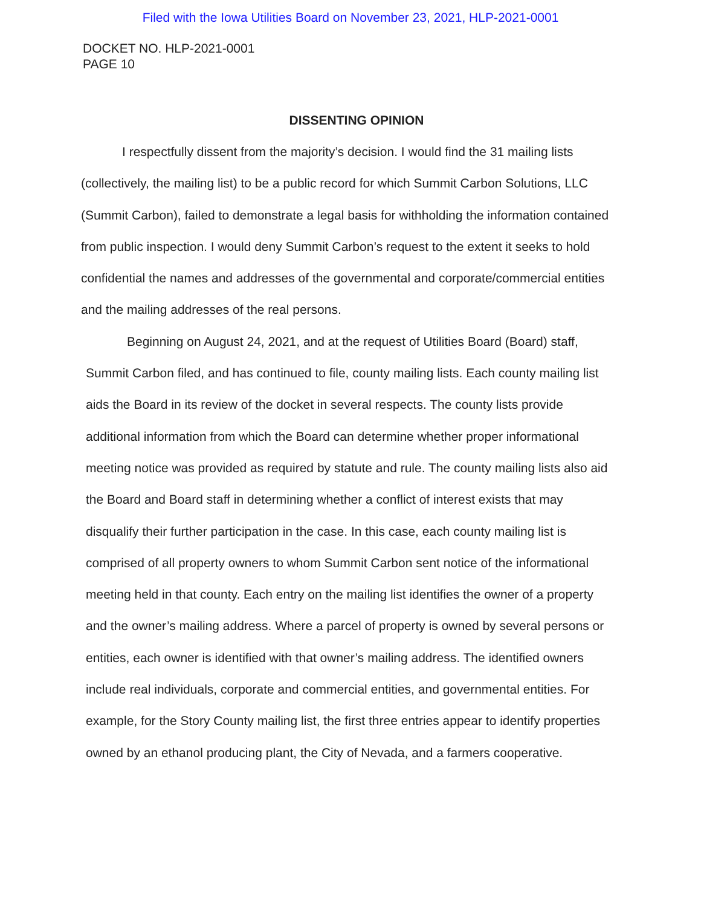Filed with the Iowa Utilities Board on November 23, 2021, HLP-2021-0001
DOCKET NO. HLP-2021-0001
PAGE 10
DISSENTING OPINION
I respectfully dissent from the majority’s decision. I would find the 31 mailing lists (collectively, the mailing list) to be a public record for which Summit Carbon Solutions, LLC (Summit Carbon), failed to demonstrate a legal basis for withholding the information contained from public inspection. I would deny Summit Carbon’s request to the extent it seeks to hold confidential the names and addresses of the governmental and corporate/commercial entities and the mailing addresses of the real persons.
Beginning on August 24, 2021, and at the request of Utilities Board (Board) staff, Summit Carbon filed, and has continued to file, county mailing lists. Each county mailing list aids the Board in its review of the docket in several respects. The county lists provide additional information from which the Board can determine whether proper informational meeting notice was provided as required by statute and rule. The county mailing lists also aid the Board and Board staff in determining whether a conflict of interest exists that may disqualify their further participation in the case. In this case, each county mailing list is comprised of all property owners to whom Summit Carbon sent notice of the informational meeting held in that county. Each entry on the mailing list identifies the owner of a property and the owner’s mailing address. Where a parcel of property is owned by several persons or entities, each owner is identified with that owner’s mailing address. The identified owners include real individuals, corporate and commercial entities, and governmental entities. For example, for the Story County mailing list, the first three entries appear to identify properties owned by an ethanol producing plant, the City of Nevada, and a farmers cooperative.